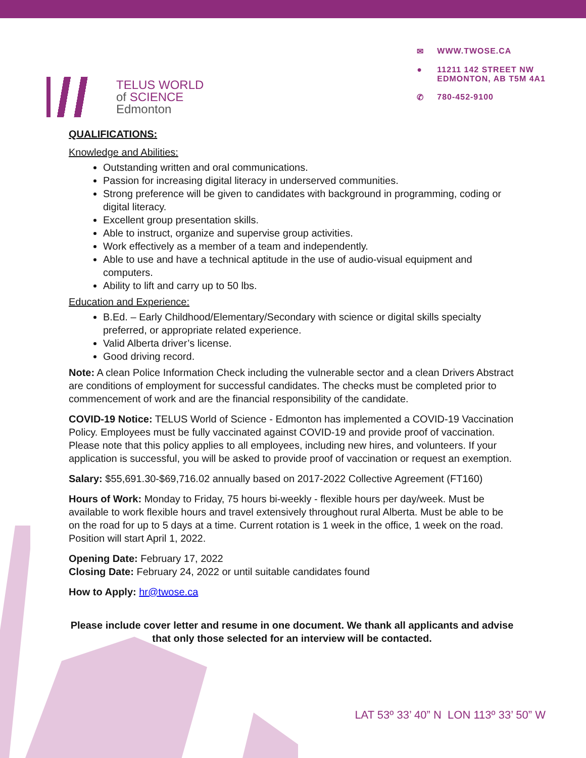TELUS WORLD
of SCIENCE
Edmonton
✉ WWW.TWOSE.CA
● 11211 142 STREET NW
EDMONTON, AB T5M 4A1
✆ 780-452-9100
QUALIFICATIONS:
Knowledge and Abilities:
Outstanding written and oral communications.
Passion for increasing digital literacy in underserved communities.
Strong preference will be given to candidates with background in programming, coding or digital literacy.
Excellent group presentation skills.
Able to instruct, organize and supervise group activities.
Work effectively as a member of a team and independently.
Able to use and have a technical aptitude in the use of audio-visual equipment and computers.
Ability to lift and carry up to 50 lbs.
Education and Experience:
B.Ed. – Early Childhood/Elementary/Secondary with science or digital skills specialty preferred, or appropriate related experience.
Valid Alberta driver’s license.
Good driving record.
Note: A clean Police Information Check including the vulnerable sector and a clean Drivers Abstract are conditions of employment for successful candidates. The checks must be completed prior to commencement of work and are the financial responsibility of the candidate.
COVID-19 Notice: TELUS World of Science - Edmonton has implemented a COVID-19 Vaccination Policy. Employees must be fully vaccinated against COVID-19 and provide proof of vaccination. Please note that this policy applies to all employees, including new hires, and volunteers. If your application is successful, you will be asked to provide proof of vaccination or request an exemption.
Salary: $55,691.30-$69,716.02 annually based on 2017-2022 Collective Agreement (FT160)
Hours of Work: Monday to Friday, 75 hours bi-weekly - flexible hours per day/week. Must be available to work flexible hours and travel extensively throughout rural Alberta. Must be able to be on the road for up to 5 days at a time. Current rotation is 1 week in the office, 1 week on the road. Position will start April 1, 2022.
Opening Date: February 17, 2022
Closing Date: February 24, 2022 or until suitable candidates found
How to Apply: hr@twose.ca
Please include cover letter and resume in one document. We thank all applicants and advise that only those selected for an interview will be contacted.
LAT 53º 33’ 40” N LON 113º 33’ 50” W